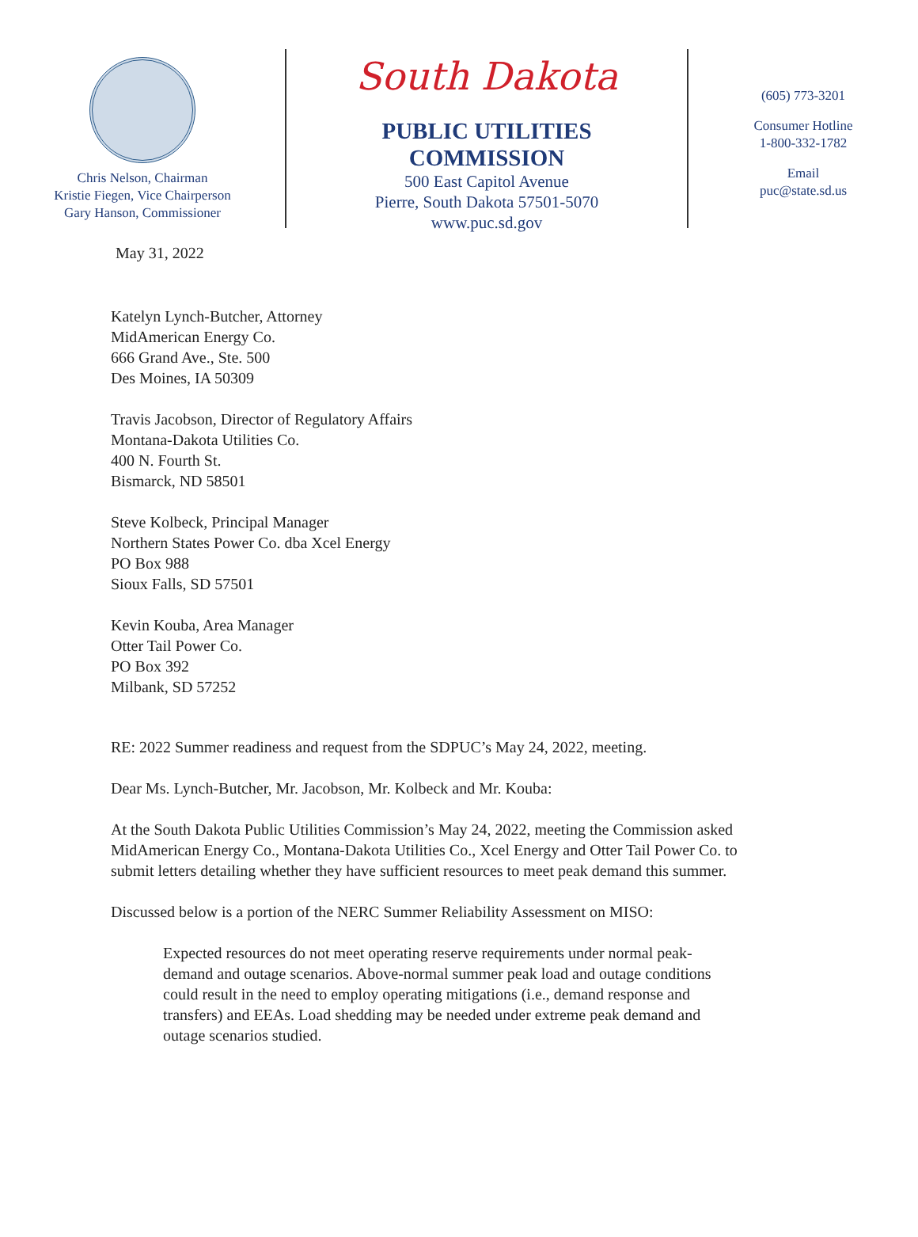Chris Nelson, Chairman
Kristie Fiegen, Vice Chairperson
Gary Hanson, Commissioner
South Dakota
PUBLIC UTILITIES
COMMISSION
500 East Capitol Avenue
Pierre, South Dakota 57501-5070
www.puc.sd.gov
(605) 773-3201
Consumer Hotline
1-800-332-1782
Email
puc@state.sd.us
May 31, 2022
Katelyn Lynch-Butcher, Attorney
MidAmerican Energy Co.
666 Grand Ave., Ste. 500
Des Moines, IA 50309
Travis Jacobson, Director of Regulatory Affairs
Montana-Dakota Utilities Co.
400 N. Fourth St.
Bismarck, ND 58501
Steve Kolbeck, Principal Manager
Northern States Power Co. dba Xcel Energy
PO Box 988
Sioux Falls, SD 57501
Kevin Kouba, Area Manager
Otter Tail Power Co.
PO Box 392
Milbank, SD 57252
RE: 2022 Summer readiness and request from the SDPUC’s May 24, 2022, meeting.
Dear Ms. Lynch-Butcher, Mr. Jacobson, Mr. Kolbeck and Mr. Kouba:
At the South Dakota Public Utilities Commission’s May 24, 2022, meeting the Commission asked MidAmerican Energy Co., Montana-Dakota Utilities Co., Xcel Energy and Otter Tail Power Co. to submit letters detailing whether they have sufficient resources to meet peak demand this summer.
Discussed below is a portion of the NERC Summer Reliability Assessment on MISO:
Expected resources do not meet operating reserve requirements under normal peak-demand and outage scenarios. Above-normal summer peak load and outage conditions could result in the need to employ operating mitigations (i.e., demand response and transfers) and EEAs. Load shedding may be needed under extreme peak demand and outage scenarios studied.